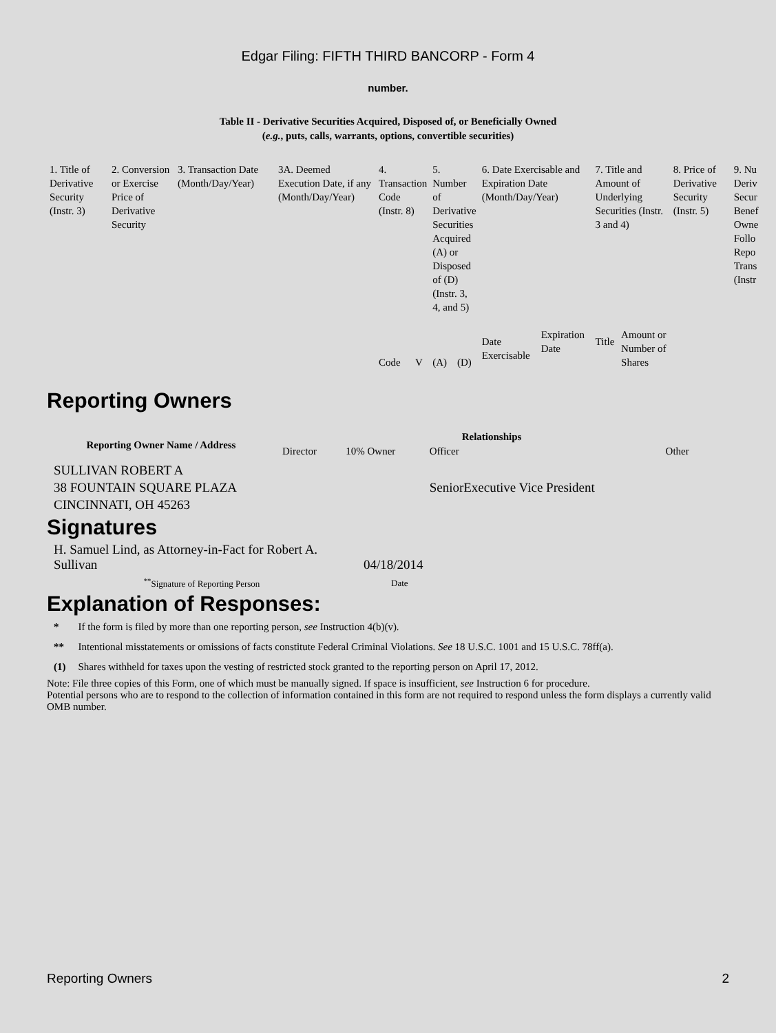Edgar Filing: FIFTH THIRD BANCORP - Form 4
number.
Table II - Derivative Securities Acquired, Disposed of, or Beneficially Owned
(e.g., puts, calls, warrants, options, convertible securities)
| 1. Title of Derivative Security (Instr. 3) | 2. Conversion or Exercise Price of Derivative Security | 3. Transaction Date (Month/Day/Year) | 3A. Deemed Execution Date, if any (Month/Day/Year) | 4. Transaction Code (Instr. 8) | | 5. Number of Derivative Securities Acquired (A) or Disposed of (D) (Instr. 3, 4, and 5) | | 6. Date Exercisable and Expiration Date (Month/Day/Year) | | 7. Title and Amount of Underlying Securities (Instr. 3 and 4) | | 8. Price of Derivative Security (Instr. 5) | 9. Nu Deriv Secur Benef Owne Follo Repo Trans (Instr |
| | | | | Code | V | (A) | (D) | Date Exercisable | Expiration Date | Title | Amount or Number of Shares | | |
Reporting Owners
| Reporting Owner Name / Address | Relationships | | | |
| --- | --- | --- | --- | --- |
| | Director | 10% Owner | Officer | Other |
| SULLIVAN ROBERT A 38 FOUNTAIN SQUARE PLAZA CINCINNATI, OH 45263 | | | SeniorExecutive Vice President | |
Signatures
| H. Samuel Lind, as Attorney-in-Fact for Robert A. Sullivan | 04/18/2014 |
| <sup>**</sup> Signature of Reporting Person | Date |
Explanation of Responses:
| * | If the form is filed by more than one reporting person, see Instruction 4(b)(v). |
| ** | Intentional misstatements or omissions of facts constitute Federal Criminal Violations. See 18 U.S.C. 1001 and 15 U.S.C. 78ff(a). |
| (1) | Shares withheld for taxes upon the vesting of restricted stock granted to the reporting person on April 17, 2012. |
Note: File three copies of this Form, one of which must be manually signed. If space is insufficient, see Instruction 6 for procedure.
Potential persons who are to respond to the collection of information contained in this form are not required to respond unless the form displays a currently valid OMB number.
Reporting Owners 2